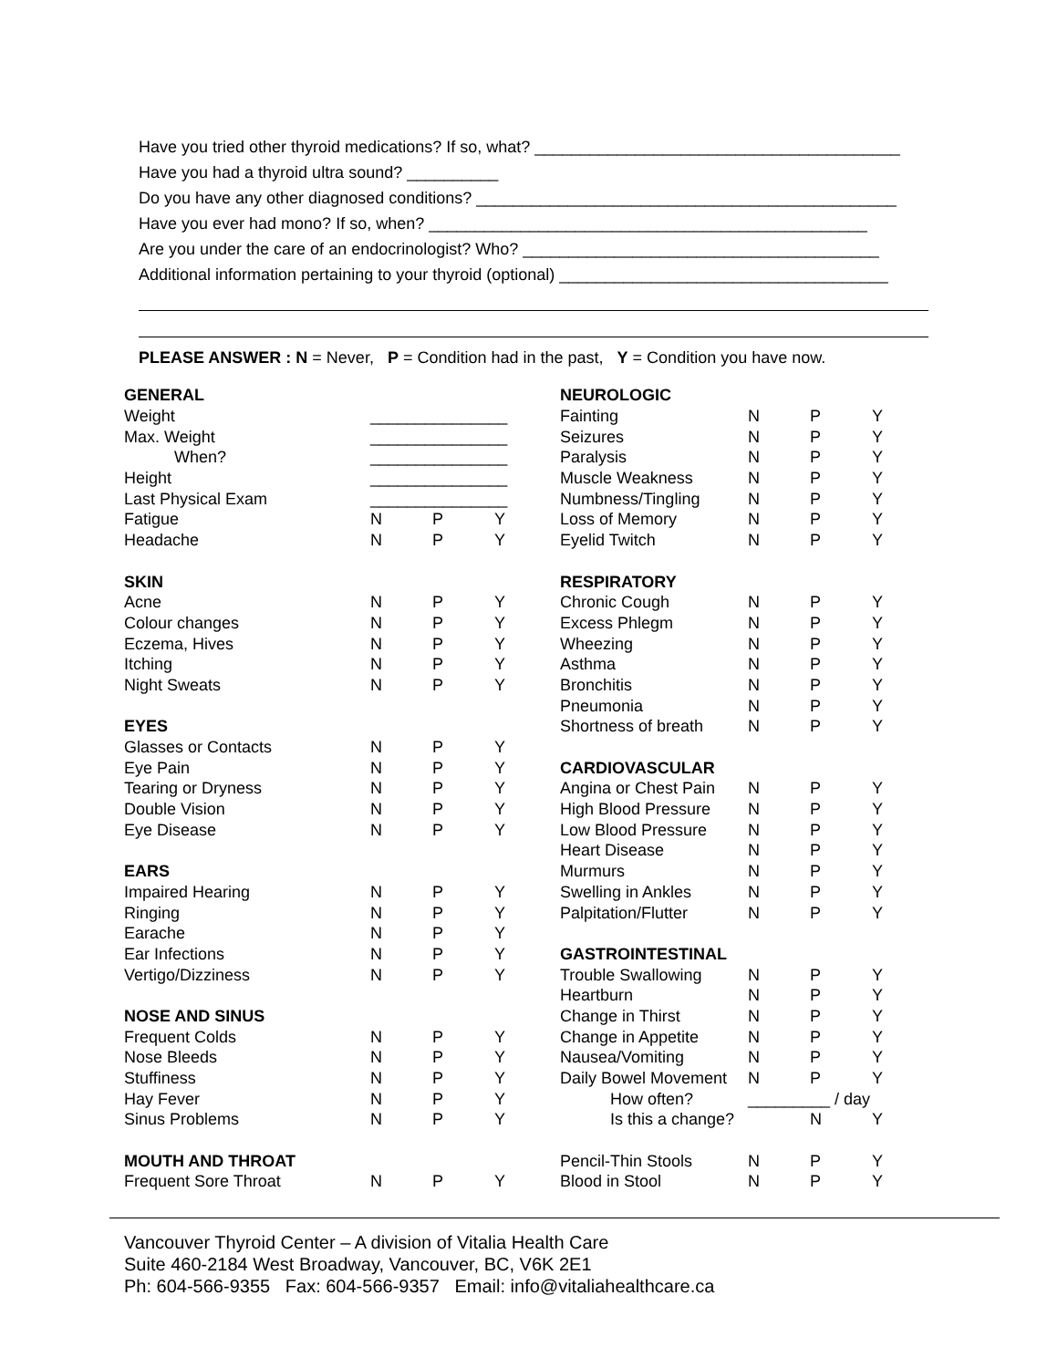Have you tried other thyroid medications? If so, what? ________________________________________
Have you had a thyroid ultra sound? __________
Do you have any other diagnosed conditions? ______________________________________________
Have you ever had mono? If so, when? ________________________________________________
Are you under the care of an endocrinologist? Who? _______________________________________
Additional information pertaining to your thyroid (optional) ____________________________________
PLEASE ANSWER : N = Never, P = Condition had in the past, Y = Condition you have now.
| GENERAL | | | |
| Weight | _______________ | | |
| Max. Weight | _______________ | | |
| When? | _______________ | | |
| Height | _______________ | | |
| Last Physical Exam | _______________ | | |
| Fatigue | N | P | Y |
| Headache | N | P | Y |
| SKIN | | | |
| Acne | N | P | Y |
| Colour changes | N | P | Y |
| Eczema, Hives | N | P | Y |
| Itching | N | P | Y |
| Night Sweats | N | P | Y |
| EYES | | | |
| Glasses or Contacts | N | P | Y |
| Eye Pain | N | P | Y |
| Tearing or Dryness | N | P | Y |
| Double Vision | N | P | Y |
| Eye Disease | N | P | Y |
| EARS | | | |
| Impaired Hearing | N | P | Y |
| Ringing | N | P | Y |
| Earache | N | P | Y |
| Ear Infections | N | P | Y |
| Vertigo/Dizziness | N | P | Y |
| NOSE AND SINUS | | | |
| Frequent Colds | N | P | Y |
| Nose Bleeds | N | P | Y |
| Stuffiness | N | P | Y |
| Hay Fever | N | P | Y |
| Sinus Problems | N | P | Y |
| MOUTH AND THROAT | | | |
| Frequent Sore Throat | N | P | Y |
| NEUROLOGIC | | | |
| Fainting | N | P | Y |
| Seizures | N | P | Y |
| Paralysis | N | P | Y |
| Muscle Weakness | N | P | Y |
| Numbness/Tingling | N | P | Y |
| Loss of Memory | N | P | Y |
| Eyelid Twitch | N | P | Y |
| RESPIRATORY | | | |
| Chronic Cough | N | P | Y |
| Excess Phlegm | N | P | Y |
| Wheezing | N | P | Y |
| Asthma | N | P | Y |
| Bronchitis | N | P | Y |
| Pneumonia | N | P | Y |
| Shortness of breath | N | P | Y |
| CARDIOVASCULAR | | | |
| Angina or Chest Pain | N | P | Y |
| High Blood Pressure | N | P | Y |
| Low Blood Pressure | N | P | Y |
| Heart Disease | N | P | Y |
| Murmurs | N | P | Y |
| Swelling in Ankles | N | P | Y |
| Palpitation/Flutter | N | P | Y |
| GASTROINTESTINAL | | | |
| Trouble Swallowing | N | P | Y |
| Heartburn | N | P | Y |
| Change in Thirst | N | P | Y |
| Change in Appetite | N | P | Y |
| Nausea/Vomiting | N | P | Y |
| Daily Bowel Movement | N | P | Y |
| How often? | _________ / day | | |
| Is this a change? | | N | Y |
| Pencil-Thin Stools | N | P | Y |
| Blood in Stool | N | P | Y |
Vancouver Thyroid Center – A division of Vitalia Health Care
Suite 460-2184 West Broadway, Vancouver, BC, V6K 2E1
Ph: 604-566-9355 Fax: 604-566-9357 Email: info@vitaliahealthcare.ca